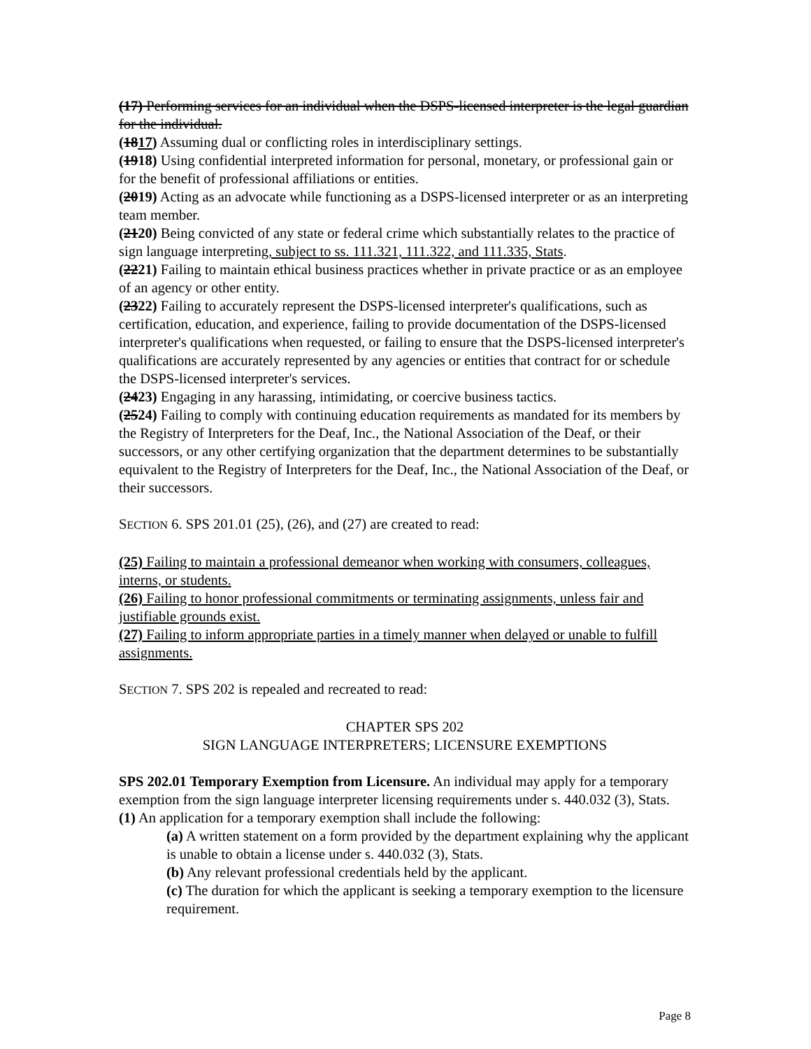(17) Performing services for an individual when the DSPS-licensed interpreter is the legal guardian for the individual.
(1817) Assuming dual or conflicting roles in interdisciplinary settings.
(1918) Using confidential interpreted information for personal, monetary, or professional gain or for the benefit of professional affiliations or entities.
(2019) Acting as an advocate while functioning as a DSPS-licensed interpreter or as an interpreting team member.
(2120) Being convicted of any state or federal crime which substantially relates to the practice of sign language interpreting, subject to ss. 111.321, 111.322, and 111.335, Stats.
(2221) Failing to maintain ethical business practices whether in private practice or as an employee of an agency or other entity.
(2322) Failing to accurately represent the DSPS-licensed interpreter's qualifications, such as certification, education, and experience, failing to provide documentation of the DSPS-licensed interpreter's qualifications when requested, or failing to ensure that the DSPS-licensed interpreter's qualifications are accurately represented by any agencies or entities that contract for or schedule the DSPS-licensed interpreter's services.
(2423) Engaging in any harassing, intimidating, or coercive business tactics.
(2524) Failing to comply with continuing education requirements as mandated for its members by the Registry of Interpreters for the Deaf, Inc., the National Association of the Deaf, or their successors, or any other certifying organization that the department determines to be substantially equivalent to the Registry of Interpreters for the Deaf, Inc., the National Association of the Deaf, or their successors.
SECTION 6. SPS 201.01 (25), (26), and (27) are created to read:
(25) Failing to maintain a professional demeanor when working with consumers, colleagues, interns, or students.
(26) Failing to honor professional commitments or terminating assignments, unless fair and justifiable grounds exist.
(27) Failing to inform appropriate parties in a timely manner when delayed or unable to fulfill assignments.
SECTION 7. SPS 202 is repealed and recreated to read:
CHAPTER SPS 202
SIGN LANGUAGE INTERPRETERS; LICENSURE EXEMPTIONS
SPS 202.01 Temporary Exemption from Licensure. An individual may apply for a temporary exemption from the sign language interpreter licensing requirements under s. 440.032 (3), Stats.
(1) An application for a temporary exemption shall include the following:
(a) A written statement on a form provided by the department explaining why the applicant is unable to obtain a license under s. 440.032 (3), Stats.
(b) Any relevant professional credentials held by the applicant.
(c) The duration for which the applicant is seeking a temporary exemption to the licensure requirement.
Page 8